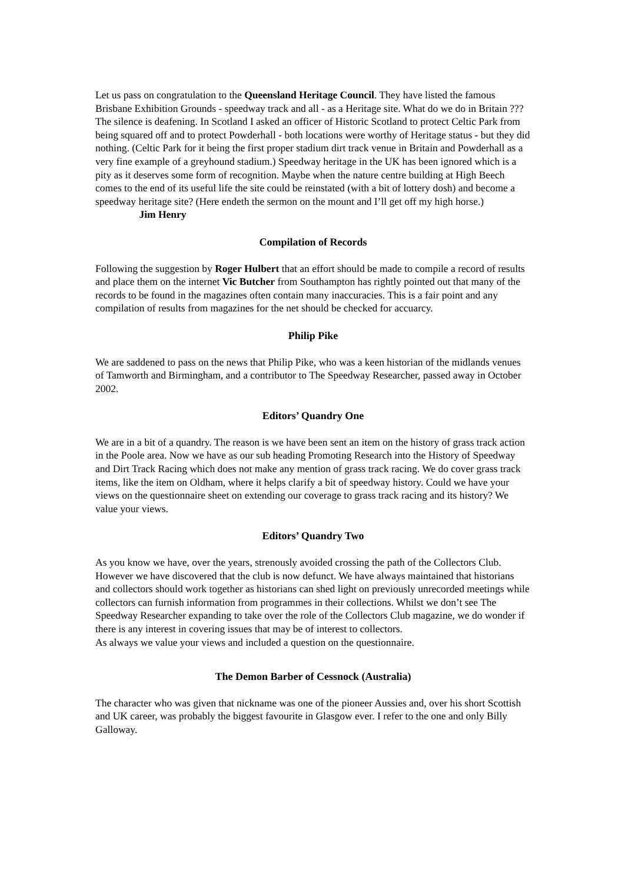Let us pass on congratulation to the Queensland Heritage Council. They have listed the famous Brisbane Exhibition Grounds - speedway track and all - as a Heritage site. What do we do in Britain ??? The silence is deafening. In Scotland I asked an officer of Historic Scotland to protect Celtic Park from being squared off and to protect Powderhall - both locations were worthy of Heritage status - but they did nothing. (Celtic Park for it being the first proper stadium dirt track venue in Britain and Powderhall as a very fine example of a greyhound stadium.) Speedway heritage in the UK has been ignored which is a pity as it deserves some form of recognition. Maybe when the nature centre building at High Beech comes to the end of its useful life the site could be reinstated (with a bit of lottery dosh) and become a speedway heritage site? (Here endeth the sermon on the mount and I’ll get off my high horse.) Jim Henry
Compilation of Records
Following the suggestion by Roger Hulbert that an effort should be made to compile a record of results and place them on the internet Vic Butcher from Southampton has rightly pointed out that many of the records to be found in the magazines often contain many inaccuracies. This is a fair point and any compilation of results from magazines for the net should be checked for accuarcy.
Philip Pike
We are saddened to pass on the news that Philip Pike, who was a keen historian of the midlands venues of Tamworth and Birmingham, and a contributor to The Speedway Researcher, passed away in October 2002.
Editors’ Quandry One
We are in a bit of a quandry. The reason is we have been sent an item on the history of grass track action in the Poole area. Now we have as our sub heading Promoting Research into the History of Speedway and Dirt Track Racing which does not make any mention of grass track racing. We do cover grass track items, like the item on Oldham, where it helps clarify a bit of speedway history. Could we have your views on the questionnaire sheet on extending our coverage to grass track racing and its history? We value your views.
Editors’ Quandry Two
As you know we have, over the years, strenously avoided crossing the path of the Collectors Club. However we have discovered that the club is now defunct. We have always maintained that historians and collectors should work together as historians can shed light on previously unrecorded meetings while collectors can furnish information from programmes in their collections. Whilst we don’t see The Speedway Researcher expanding to take over the role of the Collectors Club magazine, we do wonder if there is any interest in covering issues that may be of interest to collectors.
As always we value your views and included a question on the questionnaire.
The Demon Barber of Cessnock (Australia)
The character who was given that nickname was one of the pioneer Aussies and, over his short Scottish and UK career, was probably the biggest favourite in Glasgow ever. I refer to the one and only Billy Galloway.